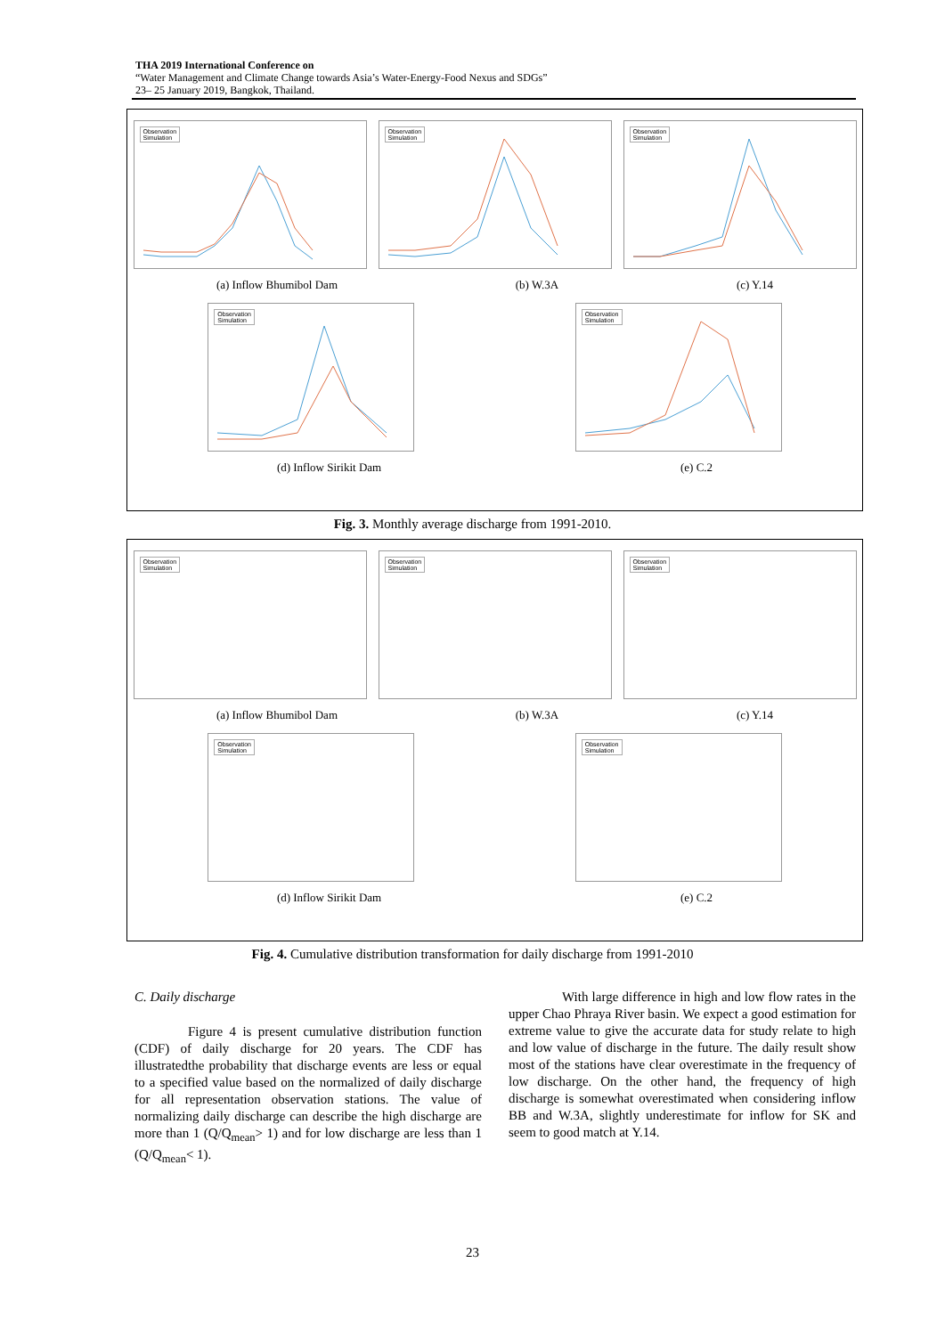THA 2019 International Conference on
“Water Management and Climate Change towards Asia’s Water-Energy-Food Nexus and SDGs”
23– 25 January 2019, Bangkok, Thailand.
Observation
Simulation
Observation
Simulation
Observation
Simulation
(a) Inflow Bhumibol Dam (b) W.3A (c) Y.14
Observation
Simulation
Observation
Simulation
(d) Inflow Sirikit Dam (e) C.2
Fig. 3. Monthly average discharge from 1991-2010.
Observation
Simulation
Observation
Simulation
Observation
Simulation
(a) Inflow Bhumibol Dam (b) W.3A (c) Y.14
Observation
Simulation
Observation
Simulation
(d) Inflow Sirikit Dam (e) C.2
Fig. 4. Cumulative distribution transformation for daily discharge from 1991-2010
C. Daily discharge
Figure 4 is present cumulative distribution function (CDF) of daily discharge for 20 years. The CDF has illustratedthe probability that discharge events are less or equal to a specified value based on the normalized of daily discharge for all representation observation stations. The value of normalizing daily discharge can describe the high discharge are more than 1 (Q/Q<sub>mean</sub>> 1) and for low discharge are less than 1 (Q/Q<sub>mean</sub>< 1).
With large difference in high and low flow rates in the upper Chao Phraya River basin. We expect a good estimation for extreme value to give the accurate data for study relate to high and low value of discharge in the future. The daily result show most of the stations have clear overestimate in the frequency of low discharge. On the other hand, the frequency of high discharge is somewhat overestimated when considering inflow BB and W.3A, slightly underestimate for inflow for SK and seem to good match at Y.14.
23